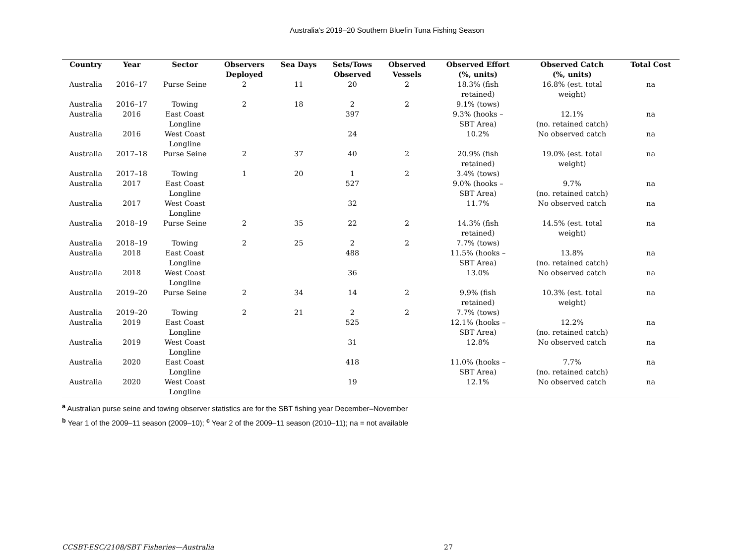Australia’s 2019–20 Southern Bluefin Tuna Fishing Season
| Country | Year | Sector | Observers Deployed | Sea Days | Sets/Tows Observed | Observed Vessels | Observed Effort (%, units) | Observed Catch (%, units) | Total Cost |
| --- | --- | --- | --- | --- | --- | --- | --- | --- | --- |
| Australia | 2016–17 | Purse Seine | 2 | 11 | 20 | 2 | 18.3% (fish retained) | 16.8% (est. total weight) | na |
| Australia | 2016–17 | Towing | 2 | 18 | 2 | 2 | 9.1% (tows) | | |
| Australia | 2016 | East Coast Longline | | | 397 | | 9.3% (hooks – SBT Area) | 12.1% (no. retained catch) | na |
| Australia | 2016 | West Coast Longline | | | 24 | | 10.2% | No observed catch | na |
| Australia | 2017–18 | Purse Seine | 2 | 37 | 40 | 2 | 20.9% (fish retained) | 19.0% (est. total weight) | na |
| Australia | 2017–18 | Towing | 1 | 20 | 1 | 2 | 3.4% (tows) | | |
| Australia | 2017 | East Coast Longline | | | 527 | | 9.0% (hooks – SBT Area) | 9.7% (no. retained catch) | na |
| Australia | 2017 | West Coast Longline | | | 32 | | 11.7% | No observed catch | na |
| Australia | 2018–19 | Purse Seine | 2 | 35 | 22 | 2 | 14.3% (fish retained) | 14.5% (est. total weight) | na |
| Australia | 2018–19 | Towing | 2 | 25 | 2 | 2 | 7.7% (tows) | | |
| Australia | 2018 | East Coast Longline | | | 488 | | 11.5% (hooks – SBT Area) | 13.8% (no. retained catch) | na |
| Australia | 2018 | West Coast Longline | | | 36 | | 13.0% | No observed catch | na |
| Australia | 2019–20 | Purse Seine | 2 | 34 | 14 | 2 | 9.9% (fish retained) | 10.3% (est. total weight) | na |
| Australia | 2019–20 | Towing | 2 | 21 | 2 | 2 | 7.7% (tows) | | |
| Australia | 2019 | East Coast Longline | | | 525 | | 12.1% (hooks – SBT Area) | 12.2% (no. retained catch) | na |
| Australia | 2019 | West Coast Longline | | | 31 | | 12.8% | No observed catch | na |
| Australia | 2020 | East Coast Longline | | | 418 | | 11.0% (hooks – SBT Area) | 7.7% (no. retained catch) | na |
| Australia | 2020 | West Coast Longline | | | 19 | | 12.1% | No observed catch | na |
<sup>a</sup> Australian purse seine and towing observer statistics are for the SBT fishing year December–November
<sup>b</sup> Year 1 of the 2009–11 season (2009–10); <sup>c</sup> Year 2 of the 2009–11 season (2010–11); na = not available
CCSBT-ESC/2108/SBT Fisheries—Australia 27